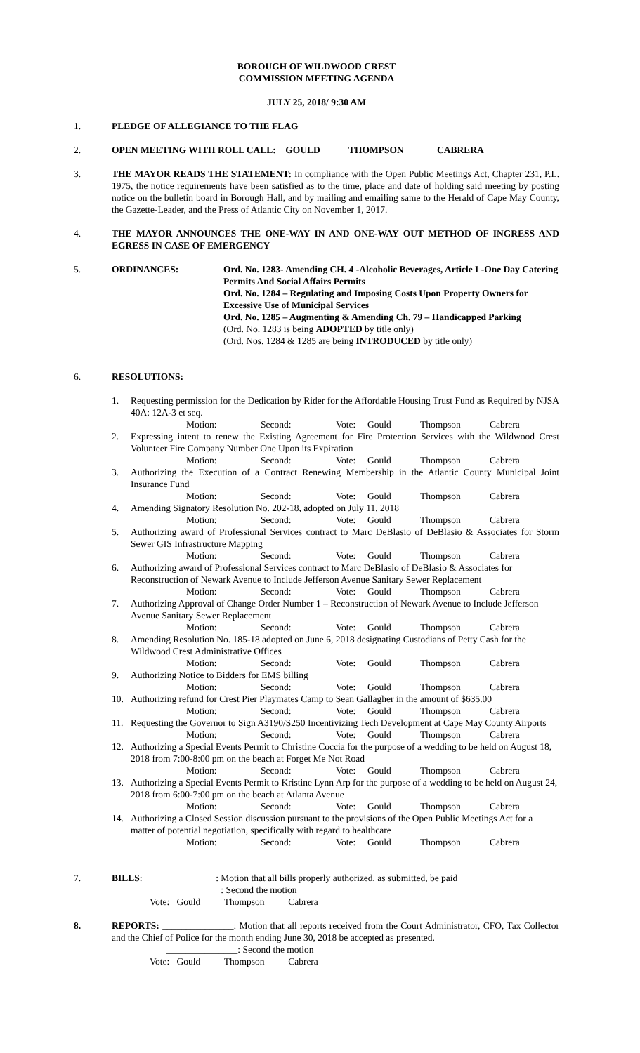BOROUGH OF WILDWOOD CREST
COMMISSION MEETING AGENDA
JULY 25, 2018/ 9:30 AM
1. PLEDGE OF ALLEGIANCE TO THE FLAG
2. OPEN MEETING WITH ROLL CALL: GOULD THOMPSON CABRERA
3. THE MAYOR READS THE STATEMENT: In compliance with the Open Public Meetings Act, Chapter 231, P.L. 1975, the notice requirements have been satisfied as to the time, place and date of holding said meeting by posting notice on the bulletin board in Borough Hall, and by mailing and emailing same to the Herald of Cape May County, the Gazette-Leader, and the Press of Atlantic City on November 1, 2017.
4. THE MAYOR ANNOUNCES THE ONE-WAY IN AND ONE-WAY OUT METHOD OF INGRESS AND EGRESS IN CASE OF EMERGENCY
5. ORDINANCES: Ord. No. 1283- Amending CH. 4 -Alcoholic Beverages, Article I -One Day Catering Permits And Social Affairs Permits
Ord. No. 1284 – Regulating and Imposing Costs Upon Property Owners for Excessive Use of Municipal Services
Ord. No. 1285 – Augmenting & Amending Ch. 79 – Handicapped Parking
(Ord. No. 1283 is being ADOPTED by title only)
(Ord. Nos. 1284 & 1285 are being INTRODUCED by title only)
6. RESOLUTIONS:
1. Requesting permission for the Dedication by Rider for the Affordable Housing Trust Fund as Required by NJSA 40A: 12A-3 et seq.
Motion: Second: Vote: Gould Thompson Cabrera
2. Expressing intent to renew the Existing Agreement for Fire Protection Services with the Wildwood Crest Volunteer Fire Company Number One Upon its Expiration
Motion: Second: Vote: Gould Thompson Cabrera
3. Authorizing the Execution of a Contract Renewing Membership in the Atlantic County Municipal Joint Insurance Fund
Motion: Second: Vote: Gould Thompson Cabrera
4. Amending Signatory Resolution No. 202-18, adopted on July 11, 2018
Motion: Second: Vote: Gould Thompson Cabrera
5. Authorizing award of Professional Services contract to Marc DeBlasio of DeBlasio & Associates for Storm Sewer GIS Infrastructure Mapping
Motion: Second: Vote: Gould Thompson Cabrera
6. Authorizing award of Professional Services contract to Marc DeBlasio of DeBlasio & Associates for Reconstruction of Newark Avenue to Include Jefferson Avenue Sanitary Sewer Replacement
Motion: Second: Vote: Gould Thompson Cabrera
7. Authorizing Approval of Change Order Number 1 – Reconstruction of Newark Avenue to Include Jefferson Avenue Sanitary Sewer Replacement
Motion: Second: Vote: Gould Thompson Cabrera
8. Amending Resolution No. 185-18 adopted on June 6, 2018 designating Custodians of Petty Cash for the Wildwood Crest Administrative Offices
Motion: Second: Vote: Gould Thompson Cabrera
9. Authorizing Notice to Bidders for EMS billing
Motion: Second: Vote: Gould Thompson Cabrera
10. Authorizing refund for Crest Pier Playmates Camp to Sean Gallagher in the amount of $635.00
Motion: Second: Vote: Gould Thompson Cabrera
11. Requesting the Governor to Sign A3190/S250 Incentivizing Tech Development at Cape May County Airports
Motion: Second: Vote: Gould Thompson Cabrera
12. Authorizing a Special Events Permit to Christine Coccia for the purpose of a wedding to be held on August 18, 2018 from 7:00-8:00 pm on the beach at Forget Me Not Road
Motion: Second: Vote: Gould Thompson Cabrera
13. Authorizing a Special Events Permit to Kristine Lynn Arp for the purpose of a wedding to be held on August 24, 2018 from 6:00-7:00 pm on the beach at Atlanta Avenue
Motion: Second: Vote: Gould Thompson Cabrera
14. Authorizing a Closed Session discussion pursuant to the provisions of the Open Public Meetings Act for a matter of potential negotiation, specifically with regard to healthcare
Motion: Second: Vote: Gould Thompson Cabrera
7. BILLS: _______________: Motion that all bills properly authorized, as submitted, be paid
_______________: Second the motion
Vote: Gould Thompson Cabrera
8. REPORTS: _______________: Motion that all reports received from the Court Administrator, CFO, Tax Collector and the Chief of Police for the month ending June 30, 2018 be accepted as presented.
_______________: Second the motion
Vote: Gould Thompson Cabrera